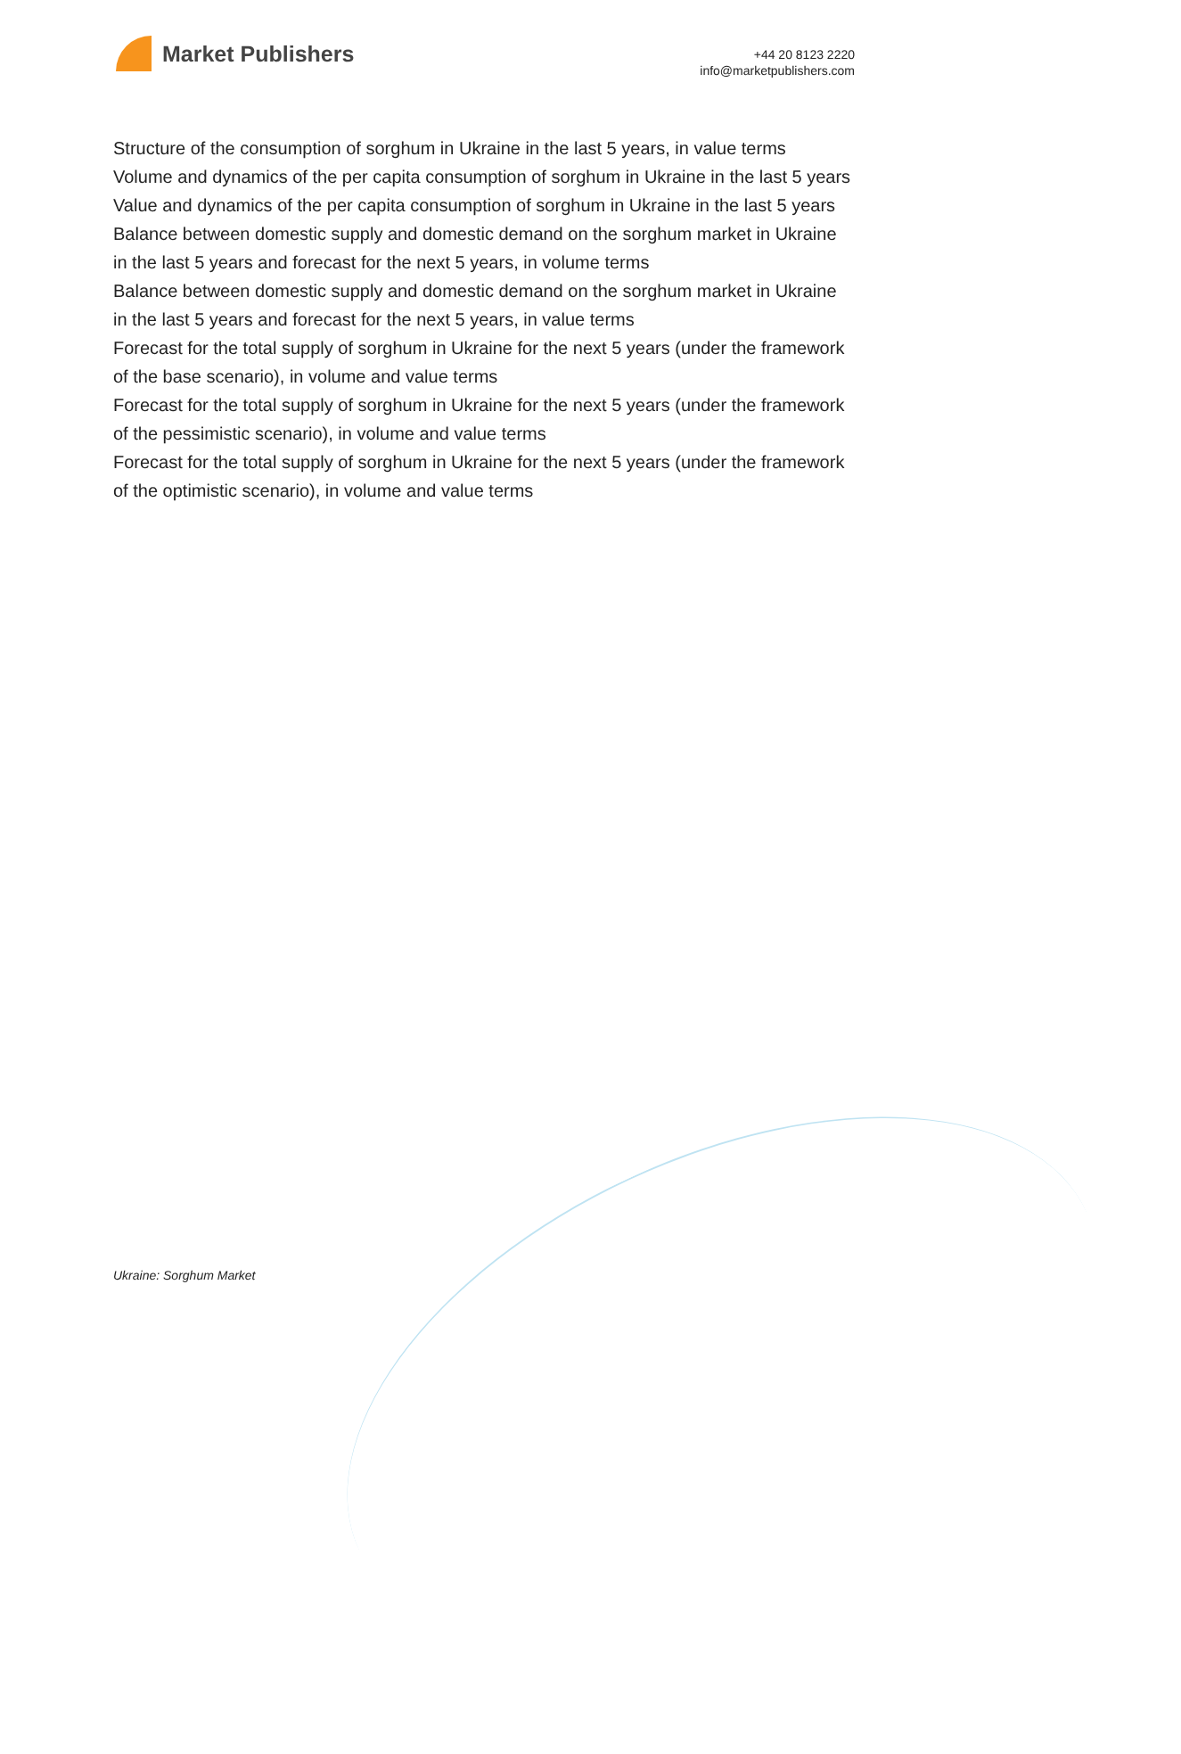Market Publishers
+44 20 8123 2220
info@marketpublishers.com
Structure of the consumption of sorghum in Ukraine in the last 5 years, in value terms
Volume and dynamics of the per capita consumption of sorghum in Ukraine in the last 5 years
Value and dynamics of the per capita consumption of sorghum in Ukraine in the last 5 years
Balance between domestic supply and domestic demand on the sorghum market in Ukraine in the last 5 years and forecast for the next 5 years, in volume terms
Balance between domestic supply and domestic demand on the sorghum market in Ukraine in the last 5 years and forecast for the next 5 years, in value terms
Forecast for the total supply of sorghum in Ukraine for the next 5 years (under the framework of the base scenario), in volume and value terms
Forecast for the total supply of sorghum in Ukraine for the next 5 years (under the framework of the pessimistic scenario), in volume and value terms
Forecast for the total supply of sorghum in Ukraine for the next 5 years (under the framework of the optimistic scenario), in volume and value terms
Ukraine: Sorghum Market